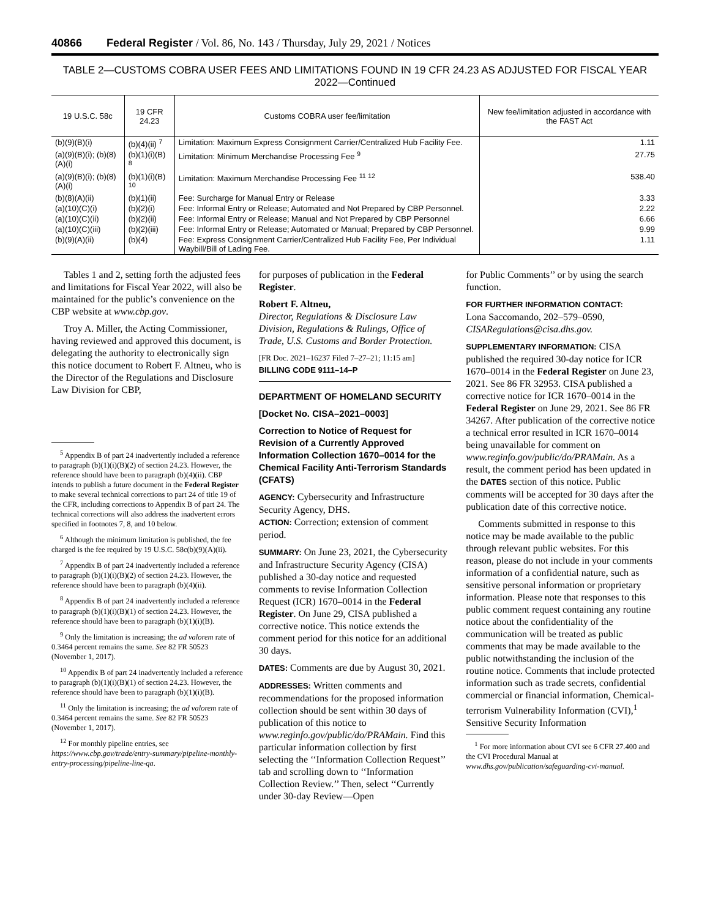40866 Federal Register / Vol. 86, No. 143 / Thursday, July 29, 2021 / Notices
TABLE 2—CUSTOMS COBRA USER FEES AND LIMITATIONS FOUND IN 19 CFR 24.23 AS ADJUSTED FOR FISCAL YEAR 2022—Continued
| 19 U.S.C. 58c | 19 CFR 24.23 | Customs COBRA user fee/limitation | New fee/limitation adjusted in accordance with the FAST Act |
| --- | --- | --- | --- |
| (b)(9)(B)(i) | (b)(4)(ii) <sup>7</sup> | Limitation: Maximum Express Consignment Carrier/Centralized Hub Facility Fee. | 1.11 |
| (a)(9)(B)(i); (b)(8)(A)(i) | (b)(1)(i)(B) <sup>8</sup> | Limitation: Minimum Merchandise Processing Fee <sup>9</sup> | 27.75 |
| (a)(9)(B)(i); (b)(8)(A)(i) | (b)(1)(i)(B) <sup>10</sup> | Limitation: Maximum Merchandise Processing Fee <sup>11 12</sup> | 538.40 |
| (b)(8)(A)(ii) | (b)(1)(ii) | Fee: Surcharge for Manual Entry or Release | 3.33 |
| (a)(10)(C)(i) | (b)(2)(i) | Fee: Informal Entry or Release; Automated and Not Prepared by CBP Personnel. | 2.22 |
| (a)(10)(C)(ii) | (b)(2)(ii) | Fee: Informal Entry or Release; Manual and Not Prepared by CBP Personnel | 6.66 |
| (a)(10)(C)(iii) | (b)(2)(iii) | Fee: Informal Entry or Release; Automated or Manual; Prepared by CBP Personnel. | 9.99 |
| (b)(9)(A)(ii) | (b)(4) | Fee: Express Consignment Carrier/Centralized Hub Facility Fee, Per Individual Waybill/Bill of Lading Fee. | 1.11 |
Tables 1 and 2, setting forth the adjusted fees and limitations for Fiscal Year 2022, will also be maintained for the public’s convenience on the CBP website at www.cbp.gov.
Troy A. Miller, the Acting Commissioner, having reviewed and approved this document, is delegating the authority to electronically sign this notice document to Robert F. Altneu, who is the Director of the Regulations and Disclosure Law Division for CBP,
<sup>5</sup> Appendix B of part 24 inadvertently included a reference to paragraph (b)(1)(i)(B)(2) of section 24.23. However, the reference should have been to paragraph (b)(4)(ii). CBP intends to publish a future document in the Federal Register to make several technical corrections to part 24 of title 19 of the CFR, including corrections to Appendix B of part 24. The technical corrections will also address the inadvertent errors specified in footnotes 7, 8, and 10 below.
<sup>6</sup> Although the minimum limitation is published, the fee charged is the fee required by 19 U.S.C. 58c(b)(9)(A)(ii).
<sup>7</sup> Appendix B of part 24 inadvertently included a reference to paragraph (b)(1)(i)(B)(2) of section 24.23. However, the reference should have been to paragraph (b)(4)(ii).
<sup>8</sup> Appendix B of part 24 inadvertently included a reference to paragraph (b)(1)(i)(B)(1) of section 24.23. However, the reference should have been to paragraph (b)(1)(i)(B).
<sup>9</sup> Only the limitation is increasing; the ad valorem rate of 0.3464 percent remains the same. See 82 FR 50523 (November 1, 2017).
<sup>10</sup> Appendix B of part 24 inadvertently included a reference to paragraph (b)(1)(i)(B)(1) of section 24.23. However, the reference should have been to paragraph (b)(1)(i)(B).
<sup>11</sup> Only the limitation is increasing; the ad valorem rate of 0.3464 percent remains the same. See 82 FR 50523 (November 1, 2017).
<sup>12</sup> For monthly pipeline entries, see https://www.cbp.gov/trade/entry-summary/pipeline-monthly-entry-processing/pipeline-line-qa.
for purposes of publication in the Federal Register.
Robert F. Altneu,
Director, Regulations & Disclosure Law Division, Regulations & Rulings, Office of Trade, U.S. Customs and Border Protection.
[FR Doc. 2021–16237 Filed 7–27–21; 11:15 am]
BILLING CODE 9111–14–P
DEPARTMENT OF HOMELAND SECURITY
[Docket No. CISA–2021–0003]
Correction to Notice of Request for Revision of a Currently Approved Information Collection 1670–0014 for the Chemical Facility Anti-Terrorism Standards (CFATS)
AGENCY: Cybersecurity and Infrastructure Security Agency, DHS.
ACTION: Correction; extension of comment period.
SUMMARY: On June 23, 2021, the Cybersecurity and Infrastructure Security Agency (CISA) published a 30-day notice and requested comments to revise Information Collection Request (ICR) 1670–0014 in the Federal Register. On June 29, CISA published a corrective notice. This notice extends the comment period for this notice for an additional 30 days.
DATES: Comments are due by August 30, 2021.
ADDRESSES: Written comments and recommendations for the proposed information collection should be sent within 30 days of publication of this notice to www.reginfo.gov/public/do/PRAMain. Find this particular information collection by first selecting the ‘‘Information Collection Request’’ tab and scrolling down to ‘‘Information Collection Review.’’ Then, select ‘‘Currently under 30-day Review—Open
for Public Comments’’ or by using the search function.
FOR FURTHER INFORMATION CONTACT:
Lona Saccomando, 202–579–0590, CISARegulations@cisa.dhs.gov.
SUPPLEMENTARY INFORMATION: CISA published the required 30-day notice for ICR 1670–0014 in the Federal Register on June 23, 2021. See 86 FR 32953. CISA published a corrective notice for ICR 1670–0014 in the Federal Register on June 29, 2021. See 86 FR 34267. After publication of the corrective notice a technical error resulted in ICR 1670–0014 being unavailable for comment on www.reginfo.gov/public/do/PRAMain. As a result, the comment period has been updated in the DATES section of this notice. Public comments will be accepted for 30 days after the publication date of this corrective notice.
Comments submitted in response to this notice may be made available to the public through relevant public websites. For this reason, please do not include in your comments information of a confidential nature, such as sensitive personal information or proprietary information. Please note that responses to this public comment request containing any routine notice about the confidentiality of the communication will be treated as public comments that may be made available to the public notwithstanding the inclusion of the routine notice. Comments that include protected information such as trade secrets, confidential commercial or financial information, Chemical-terrorism Vulnerability Information (CVI),<sup>1</sup> Sensitive Security Information
<sup>1</sup> For more information about CVI see 6 CFR 27.400 and the CVI Procedural Manual at www.dhs.gov/publication/safeguarding-cvi-manual.